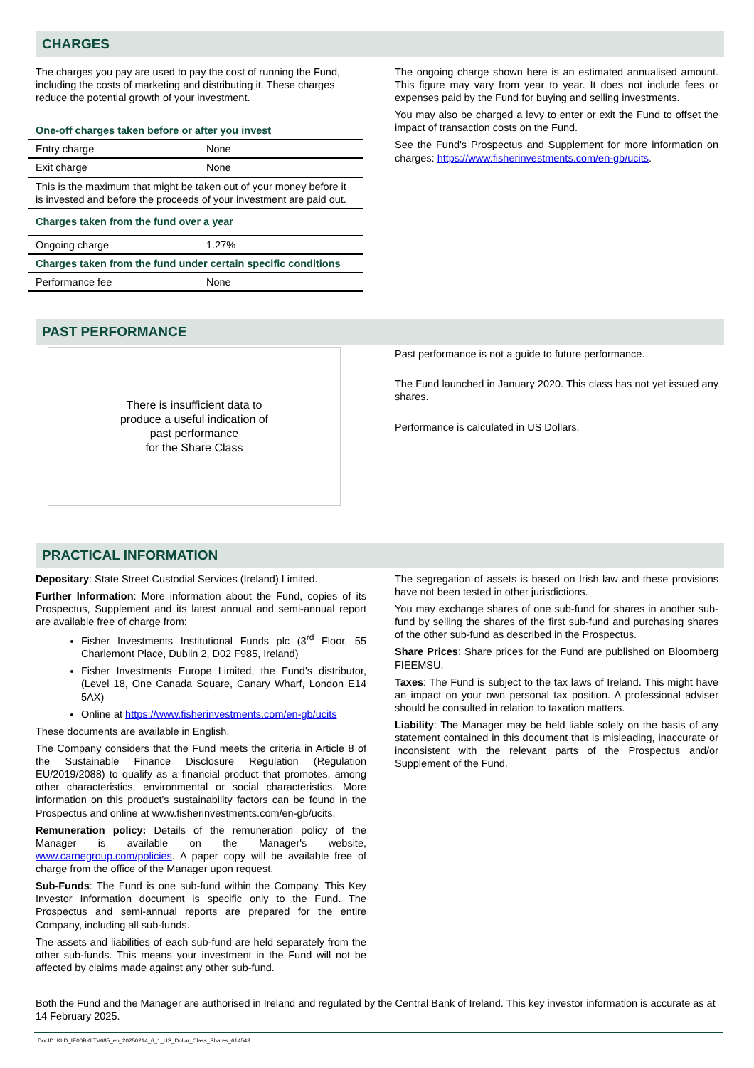CHARGES
The charges you pay are used to pay the cost of running the Fund, including the costs of marketing and distributing it. These charges reduce the potential growth of your investment.
| One-off charges taken before or after you invest | |
| Entry charge | None |
| Exit charge | None |
| This is the maximum that might be taken out of your money before it is invested and before the proceeds of your investment are paid out. | |
| Charges taken from the fund over a year | |
| Ongoing charge | 1.27% |
| Charges taken from the fund under certain specific conditions | |
| Performance fee | None |
The ongoing charge shown here is an estimated annualised amount. This figure may vary from year to year. It does not include fees or expenses paid by the Fund for buying and selling investments.
You may also be charged a levy to enter or exit the Fund to offset the impact of transaction costs on the Fund.
See the Fund's Prospectus and Supplement for more information on charges: https://www.fisherinvestments.com/en-gb/ucits.
PAST PERFORMANCE
There is insufficient data to
produce a useful indication of
past performance
for the Share Class
Past performance is not a guide to future performance.
The Fund launched in January 2020. This class has not yet issued any shares.
Performance is calculated in US Dollars.
PRACTICAL INFORMATION
Depositary: State Street Custodial Services (Ireland) Limited.
Further Information: More information about the Fund, copies of its Prospectus, Supplement and its latest annual and semi-annual report are available free of charge from:
Fisher Investments Institutional Funds plc (3<sup>rd</sup> Floor, 55 Charlemont Place, Dublin 2, D02 F985, Ireland)
Fisher Investments Europe Limited, the Fund's distributor, (Level 18, One Canada Square, Canary Wharf, London E14 5AX)
Online at https://www.fisherinvestments.com/en-gb/ucits
These documents are available in English.
The Company considers that the Fund meets the criteria in Article 8 of the Sustainable Finance Disclosure Regulation (Regulation EU/2019/2088) to qualify as a financial product that promotes, among other characteristics, environmental or social characteristics. More information on this product's sustainability factors can be found in the Prospectus and online at www.fisherinvestments.com/en-gb/ucits.
Remuneration policy: Details of the remuneration policy of the Manager is available on the Manager's website, www.carnegroup.com/policies. A paper copy will be available free of charge from the office of the Manager upon request.
Sub-Funds: The Fund is one sub-fund within the Company. This Key Investor Information document is specific only to the Fund. The Prospectus and semi-annual reports are prepared for the entire Company, including all sub-funds.
The assets and liabilities of each sub-fund are held separately from the other sub-funds. This means your investment in the Fund will not be affected by claims made against any other sub-fund.
The segregation of assets is based on Irish law and these provisions have not been tested in other jurisdictions.
You may exchange shares of one sub-fund for shares in another sub-fund by selling the shares of the first sub-fund and purchasing shares of the other sub-fund as described in the Prospectus.
Share Prices: Share prices for the Fund are published on Bloomberg FIEEMSU.
Taxes: The Fund is subject to the tax laws of Ireland. This might have an impact on your own personal tax position. A professional adviser should be consulted in relation to taxation matters.
Liability: The Manager may be held liable solely on the basis of any statement contained in this document that is misleading, inaccurate or inconsistent with the relevant parts of the Prospectus and/or Supplement of the Fund.
Both the Fund and the Manager are authorised in Ireland and regulated by the Central Bank of Ireland. This key investor information is accurate as at 14 February 2025.
DocID: KIID_IE00BKLTV685_en_20250214_6_1_US_Dollar_Class_Shares_614543